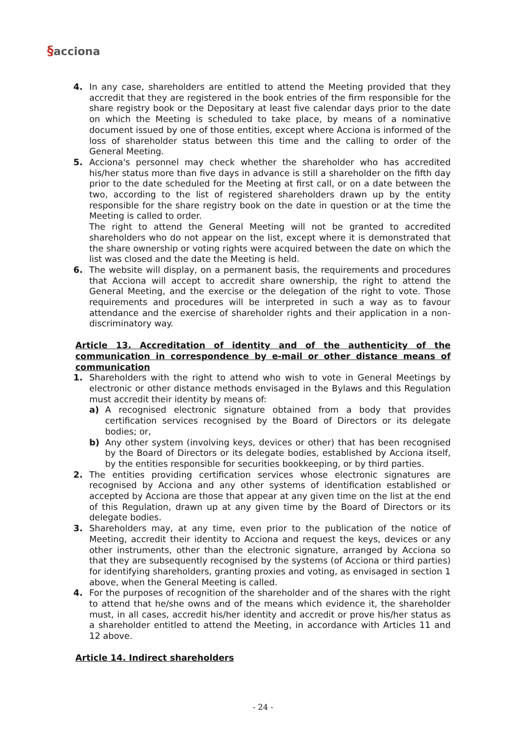§acciona
4. In any case, shareholders are entitled to attend the Meeting provided that they accredit that they are registered in the book entries of the firm responsible for the share registry book or the Depositary at least five calendar days prior to the date on which the Meeting is scheduled to take place, by means of a nominative document issued by one of those entities, except where Acciona is informed of the loss of shareholder status between this time and the calling to order of the General Meeting.
5. Acciona's personnel may check whether the shareholder who has accredited his/her status more than five days in advance is still a shareholder on the fifth day prior to the date scheduled for the Meeting at first call, or on a date between the two, according to the list of registered shareholders drawn up by the entity responsible for the share registry book on the date in question or at the time the Meeting is called to order.
The right to attend the General Meeting will not be granted to accredited shareholders who do not appear on the list, except where it is demonstrated that the share ownership or voting rights were acquired between the date on which the list was closed and the date the Meeting is held.
6. The website will display, on a permanent basis, the requirements and procedures that Acciona will accept to accredit share ownership, the right to attend the General Meeting, and the exercise or the delegation of the right to vote. Those requirements and procedures will be interpreted in such a way as to favour attendance and the exercise of shareholder rights and their application in a non-discriminatory way.
Article 13. Accreditation of identity and of the authenticity of the communication in correspondence by e-mail or other distance means of communication
1. Shareholders with the right to attend who wish to vote in General Meetings by electronic or other distance methods envisaged in the Bylaws and this Regulation must accredit their identity by means of:
a) A recognised electronic signature obtained from a body that provides certification services recognised by the Board of Directors or its delegate bodies; or,
b) Any other system (involving keys, devices or other) that has been recognised by the Board of Directors or its delegate bodies, established by Acciona itself, by the entities responsible for securities bookkeeping, or by third parties.
2. The entities providing certification services whose electronic signatures are recognised by Acciona and any other systems of identification established or accepted by Acciona are those that appear at any given time on the list at the end of this Regulation, drawn up at any given time by the Board of Directors or its delegate bodies.
3. Shareholders may, at any time, even prior to the publication of the notice of Meeting, accredit their identity to Acciona and request the keys, devices or any other instruments, other than the electronic signature, arranged by Acciona so that they are subsequently recognised by the systems (of Acciona or third parties) for identifying shareholders, granting proxies and voting, as envisaged in section 1 above, when the General Meeting is called.
4. For the purposes of recognition of the shareholder and of the shares with the right to attend that he/she owns and of the means which evidence it, the shareholder must, in all cases, accredit his/her identity and accredit or prove his/her status as a shareholder entitled to attend the Meeting, in accordance with Articles 11 and 12 above.
Article 14. Indirect shareholders
- 24 -